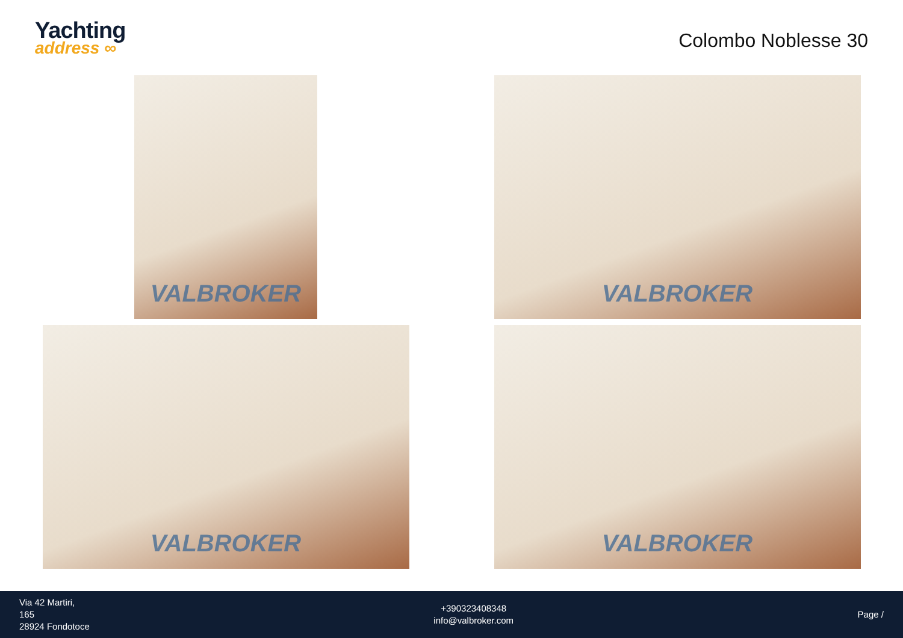Yachting
address ∞
Colombo Noblesse 30
VALBROKER
VALBROKER
VALBROKER
VALBROKER
Via 42 Martiri,
165
28924 Fondotoce
+390323408348
info@valbroker.com
Page /